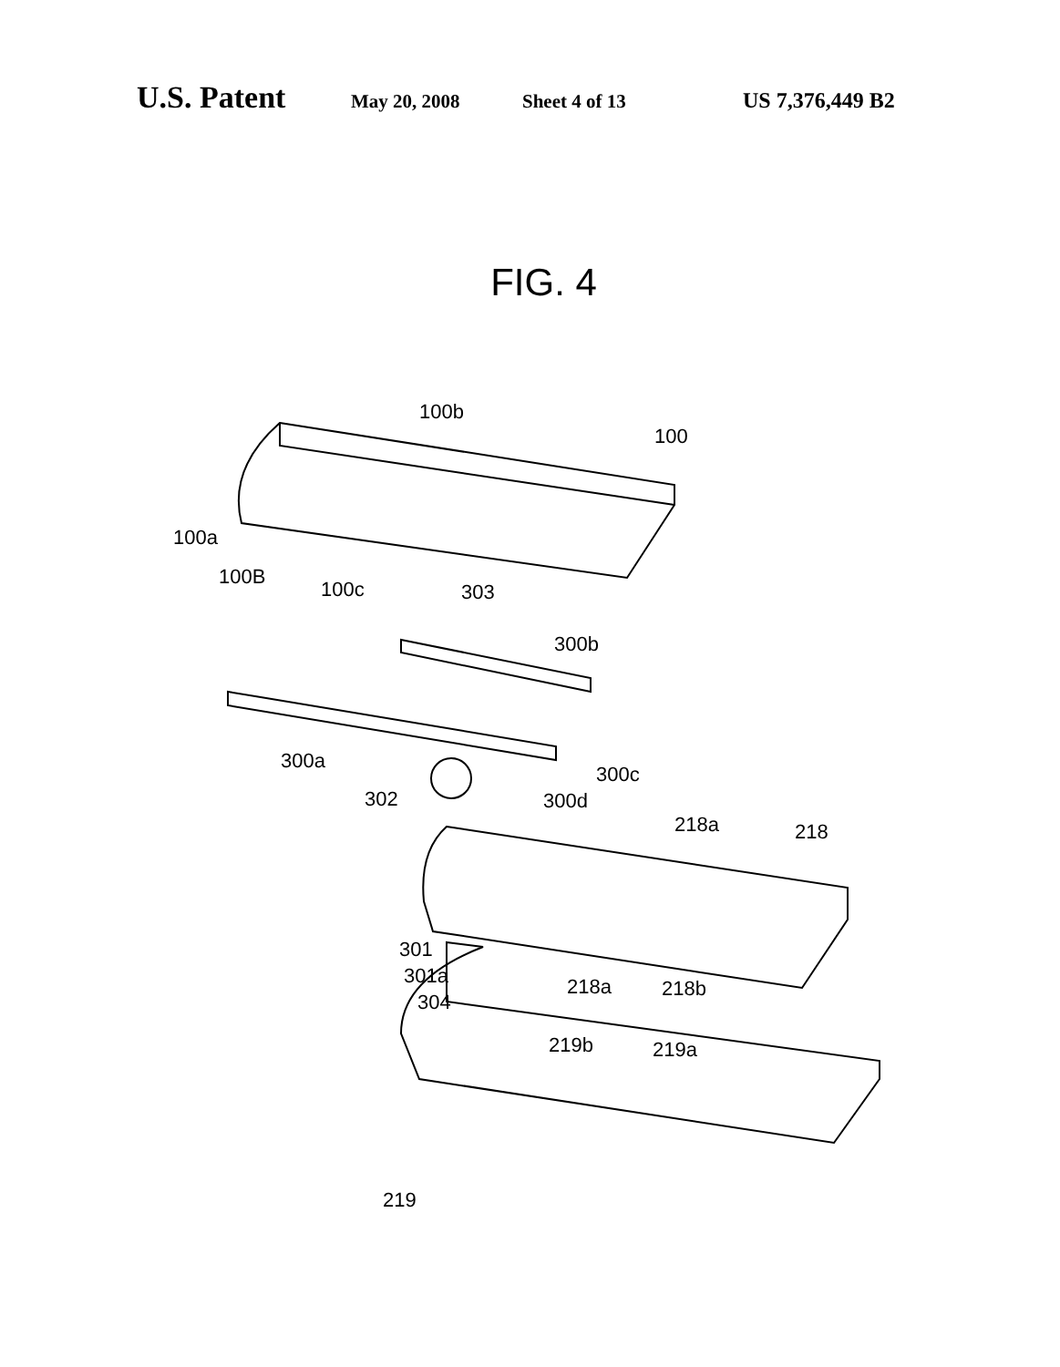U.S. Patent May 20, 2008 Sheet 4 of 13 US 7,376,449 B2
FIG. 4
100b
100
100a
100B
100c
303
300b
300a
300c
302
300d
218a
218
301
301a
218a
218b
304
219b
219a
219